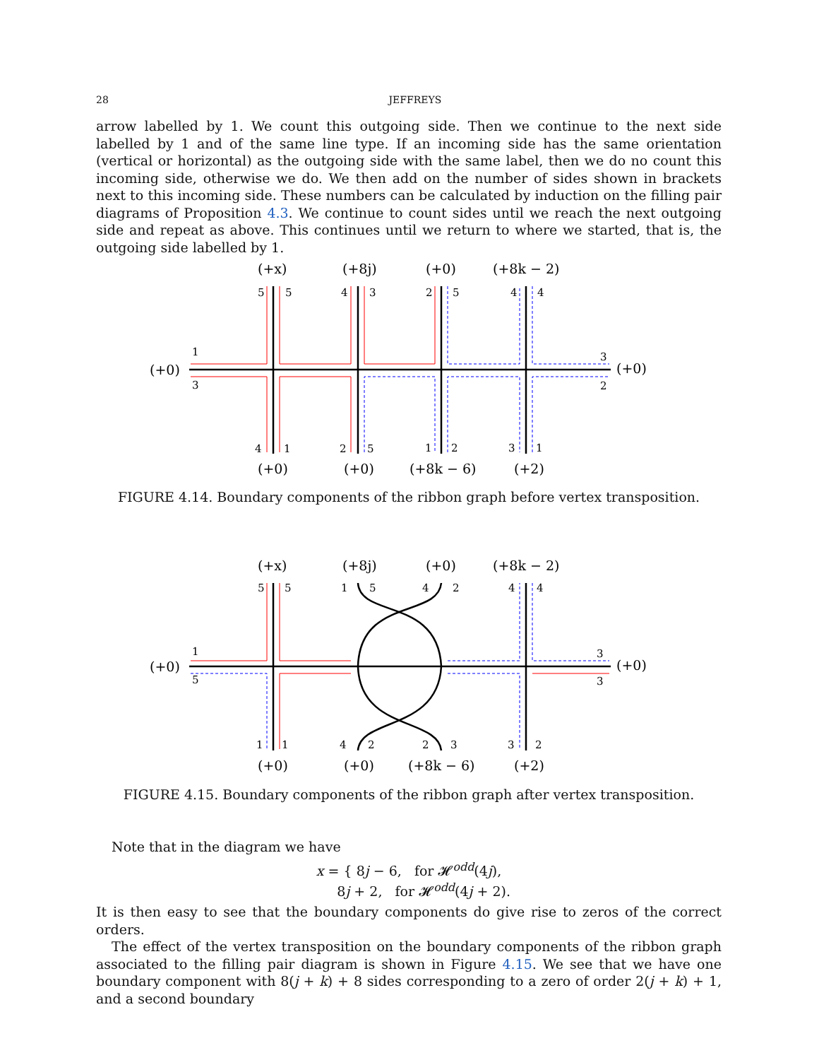28
JEFFREYS
arrow labelled by 1. We count this outgoing side. Then we continue to the next side labelled by 1 and of the same line type. If an incoming side has the same orientation (vertical or horizontal) as the outgoing side with the same label, then we do no count this incoming side, otherwise we do. We then add on the number of sides shown in brackets next to this incoming side. These numbers can be calculated by induction on the filling pair diagrams of Proposition 4.3. We continue to count sides until we reach the next outgoing side and repeat as above. This continues until we return to where we started, that is, the outgoing side labelled by 1.
(+x)
(+8j)
(+0)
(+8k − 2)
(+0)
(+0)
(+0)
(+0)
(+8k − 6)
(+2)
1
3
5
5
4
3
2
5
4
4
3
2
4
1
2
5
1
2
3
1
FIGURE 4.14. Boundary components of the ribbon graph before vertex transposition.
(+x)
(+8j)
(+0)
(+8k − 2)
(+0)
(+0)
(+0)
(+0)
(+8k − 6)
(+2)
1
5
5
5
1
5
4
2
4
4
3
3
1
1
4
2
2
3
3
2
FIGURE 4.15. Boundary components of the ribbon graph after vertex transposition.
Note that in the diagram we have
x = { 8j − 6, for 𝓗<sup>odd</sup>(4j),
8j + 2, for 𝓗<sup>odd</sup>(4j + 2).
It is then easy to see that the boundary components do give rise to zeros of the correct orders.
The effect of the vertex transposition on the boundary components of the ribbon graph associated to the filling pair diagram is shown in Figure 4.15. We see that we have one boundary component with 8(j + k) + 8 sides corresponding to a zero of order 2(j + k) + 1, and a second boundary